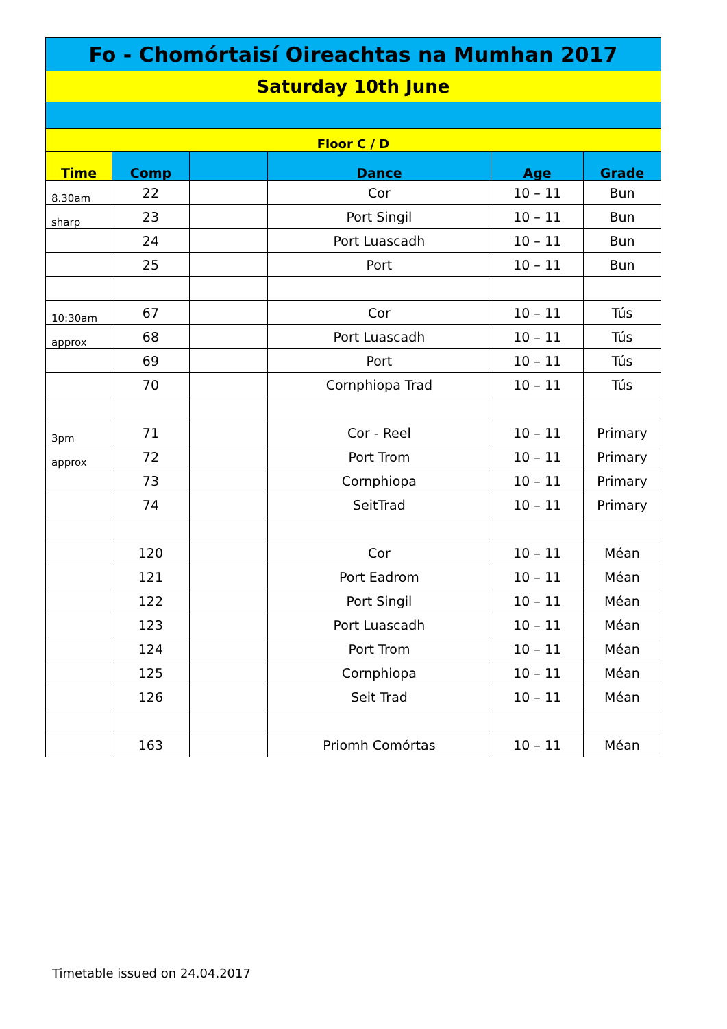| Fo - Chomórtaisí Oireachtas na Mumhan 2017 | | | | | |
| Saturday 10th June | | | | | |
| Floor C / D | | | | | |
| Time | Comp | | Dance | Age | Grade |
| 8.30am | 22 | | Cor | 10 – 11 | Bun |
| sharp | 23 | | Port Singil | 10 – 11 | Bun |
| | 24 | | Port Luascadh | 10 – 11 | Bun |
| | 25 | | Port | 10 – 11 | Bun |
| 10:30am | 67 | | Cor | 10 – 11 | Tús |
| approx | 68 | | Port Luascadh | 10 – 11 | Tús |
| | 69 | | Port | 10 – 11 | Tús |
| | 70 | | Cornphiopa Trad | 10 – 11 | Tús |
| 3pm | 71 | | Cor - Reel | 10 – 11 | Primary |
| approx | 72 | | Port Trom | 10 – 11 | Primary |
| | 73 | | Cornphiopa | 10 – 11 | Primary |
| | 74 | | SeitTrad | 10 – 11 | Primary |
| | 120 | | Cor | 10 – 11 | Méan |
| | 121 | | Port Eadrom | 10 – 11 | Méan |
| | 122 | | Port Singil | 10 – 11 | Méan |
| | 123 | | Port Luascadh | 10 – 11 | Méan |
| | 124 | | Port Trom | 10 – 11 | Méan |
| | 125 | | Cornphiopa | 10 – 11 | Méan |
| | 126 | | Seit Trad | 10 – 11 | Méan |
| | 163 | | Priomh Comórtas | 10 – 11 | Méan |
Timetable issued on 24.04.2017